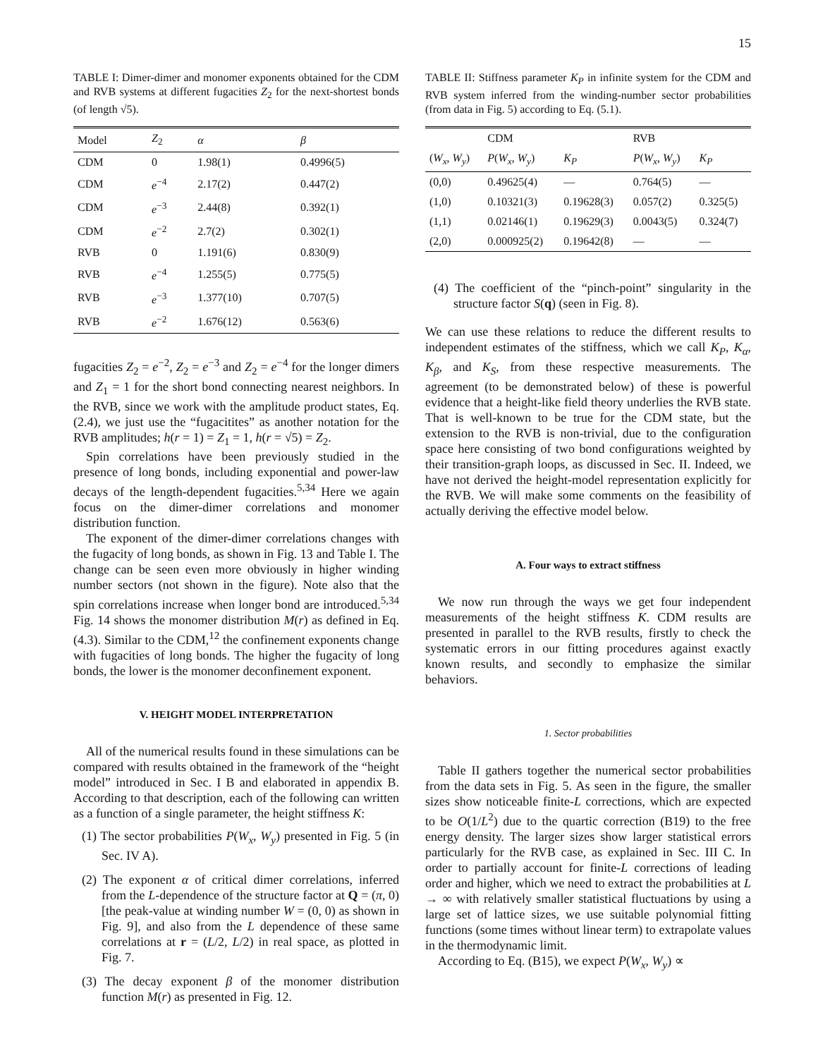15
TABLE I: Dimer-dimer and monomer exponents obtained for the CDM and RVB systems at different fugacities Z<sub>2</sub> for the next-shortest bonds (of length √5).
| Model | Z<sub>2</sub> | α | β |
| --- | --- | --- | --- |
| CDM | 0 | 1.98(1) | 0.4996(5) |
| CDM | e<sup>−4</sup> | 2.17(2) | 0.447(2) |
| CDM | e<sup>−3</sup> | 2.44(8) | 0.392(1) |
| CDM | e<sup>−2</sup> | 2.7(2) | 0.302(1) |
| RVB | 0 | 1.191(6) | 0.830(9) |
| RVB | e<sup>−4</sup> | 1.255(5) | 0.775(5) |
| RVB | e<sup>−3</sup> | 1.377(10) | 0.707(5) |
| RVB | e<sup>−2</sup> | 1.676(12) | 0.563(6) |
fugacities Z<sub>2</sub> = e<sup>−2</sup>, Z<sub>2</sub> = e<sup>−3</sup> and Z<sub>2</sub> = e<sup>−4</sup> for the longer dimers and Z<sub>1</sub> = 1 for the short bond connecting nearest neighbors. In the RVB, since we work with the amplitude product states, Eq. (2.4), we just use the “fugacitites” as another notation for the RVB amplitudes; h(r = 1) = Z<sub>1</sub> = 1, h(r = √5) = Z<sub>2</sub>.
Spin correlations have been previously studied in the presence of long bonds, including exponential and power-law decays of the length-dependent fugacities.<sup>5,34</sup> Here we again focus on the dimer-dimer correlations and monomer distribution function.
The exponent of the dimer-dimer correlations changes with the fugacity of long bonds, as shown in Fig. 13 and Table I. The change can be seen even more obviously in higher winding number sectors (not shown in the figure). Note also that the spin correlations increase when longer bond are introduced.<sup>5,34</sup> Fig. 14 shows the monomer distribution M(r) as defined in Eq. (4.3). Similar to the CDM,<sup>12</sup> the confinement exponents change with fugacities of long bonds. The higher the fugacity of long bonds, the lower is the monomer deconfinement exponent.
V. HEIGHT MODEL INTERPRETATION
All of the numerical results found in these simulations can be compared with results obtained in the framework of the “height model” introduced in Sec. I B and elaborated in appendix B. According to that description, each of the following can written as a function of a single parameter, the height stiffness K:
(1) The sector probabilities P(W<sub>x</sub>, W<sub>y</sub>) presented in Fig. 5 (in Sec. IV A).
(2) The exponent α of critical dimer correlations, inferred from the L-dependence of the structure factor at Q = (π, 0) [the peak-value at winding number W = (0, 0) as shown in Fig. 9], and also from the L dependence of these same correlations at r = (L/2, L/2) in real space, as plotted in Fig. 7.
(3) The decay exponent β of the monomer distribution function M(r) as presented in Fig. 12.
TABLE II: Stiffness parameter K<sub>P</sub> in infinite system for the CDM and RVB system inferred from the winding-number sector probabilities (from data in Fig. 5) according to Eq. (5.1).
| | CDM | | RVB | |
| --- | --- | --- | --- | --- |
| ( W<sub>x</sub> , W<sub>y</sub> ) | P ( W<sub>x</sub> , W<sub>y</sub> ) | K<sub>P</sub> | P ( W<sub>x</sub> , W<sub>y</sub> ) | K<sub>P</sub> |
| (0,0) | 0.49625(4) | — | 0.764(5) | — |
| (1,0) | 0.10321(3) | 0.19628(3) | 0.057(2) | 0.325(5) |
| (1,1) | 0.02146(1) | 0.19629(3) | 0.0043(5) | 0.324(7) |
| (2,0) | 0.000925(2) | 0.19642(8) | — | — |
(4) The coefficient of the “pinch-point” singularity in the structure factor S(q) (seen in Fig. 8).
We can use these relations to reduce the different results to independent estimates of the stiffness, which we call K<sub>P</sub>, K<sub>α</sub>, K<sub>β</sub>, and K<sub>S</sub>, from these respective measurements. The agreement (to be demonstrated below) of these is powerful evidence that a height-like field theory underlies the RVB state. That is well-known to be true for the CDM state, but the extension to the RVB is non-trivial, due to the configuration space here consisting of two bond configurations weighted by their transition-graph loops, as discussed in Sec. II. Indeed, we have not derived the height-model representation explicitly for the RVB. We will make some comments on the feasibility of actually deriving the effective model below.
A. Four ways to extract stiffness
We now run through the ways we get four independent measurements of the height stiffness K. CDM results are presented in parallel to the RVB results, firstly to check the systematic errors in our fitting procedures against exactly known results, and secondly to emphasize the similar behaviors.
1. Sector probabilities
Table II gathers together the numerical sector probabilities from the data sets in Fig. 5. As seen in the figure, the smaller sizes show noticeable finite-L corrections, which are expected to be O(1/L<sup>2</sup>) due to the quartic correction (B19) to the free energy density. The larger sizes show larger statistical errors particularly for the RVB case, as explained in Sec. III C. In order to partially account for finite-L corrections of leading order and higher, which we need to extract the probabilities at L → ∞ with relatively smaller statistical fluctuations by using a large set of lattice sizes, we use suitable polynomial fitting functions (some times without linear term) to extrapolate values in the thermodynamic limit.
According to Eq. (B15), we expect P(W<sub>x</sub>, W<sub>y</sub>) ∝